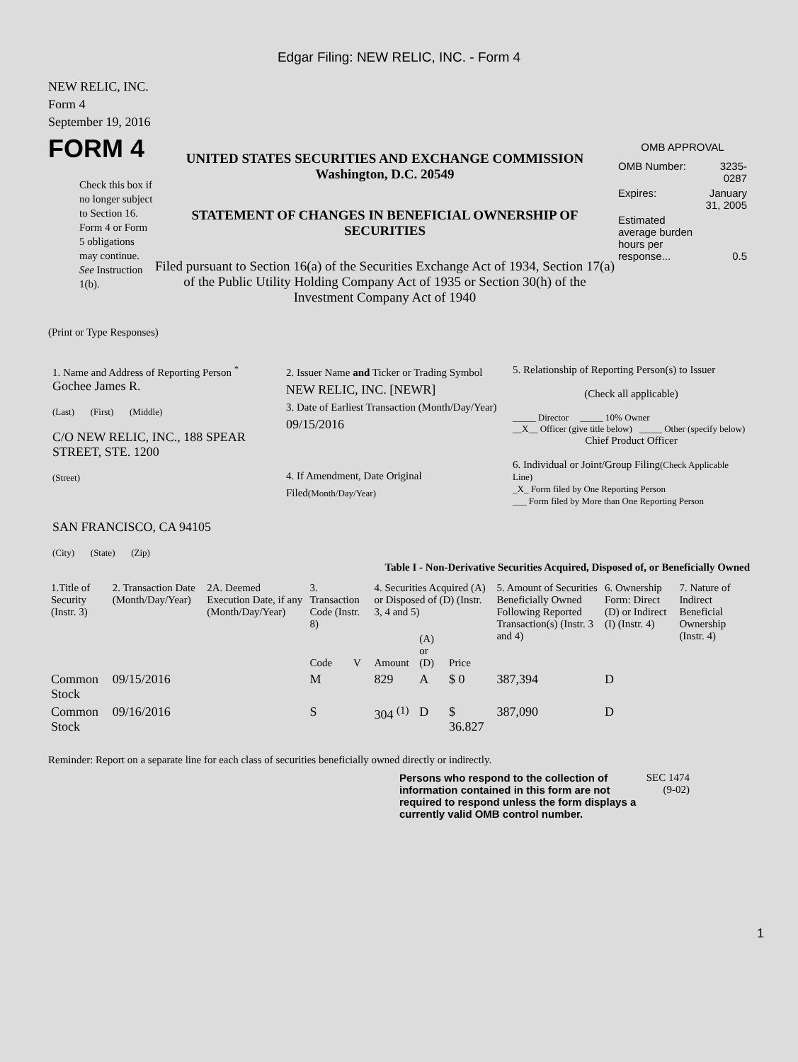Edgar Filing: NEW RELIC, INC. - Form 4
NEW RELIC, INC.
Form 4
September 19, 2016
FORM 4
Check this box if no longer subject to Section 16. Form 4 or Form 5 obligations may continue. See Instruction 1(b).
UNITED STATES SECURITIES AND EXCHANGE COMMISSION
Washington, D.C. 20549
STATEMENT OF CHANGES IN BENEFICIAL OWNERSHIP OF SECURITIES
Filed pursuant to Section 16(a) of the Securities Exchange Act of 1934, Section 17(a) of the Public Utility Holding Company Act of 1935 or Section 30(h) of the Investment Company Act of 1940
OMB APPROVAL
| OMB Number: | 3235-0287 |
| Expires: | January 31, 2005 |
| Estimated average burden hours per response... | 0.5 |
(Print or Type Responses)
1. Name and Address of Reporting Person <sup>*</sup>
Gochee James R.
(Last) (First) (Middle)
C/O NEW RELIC, INC., 188 SPEAR STREET, STE. 1200
(Street)
SAN FRANCISCO, CA 94105
(City) (State) (Zip)
2. Issuer Name and Ticker or Trading Symbol
NEW RELIC, INC. [NEWR]
3. Date of Earliest Transaction (Month/Day/Year)
09/15/2016
4. If Amendment, Date Original Filed(Month/Day/Year)
5. Relationship of Reporting Person(s) to Issuer
(Check all applicable)
_____ Director _____ 10% Owner
__X__ Officer (give title below) _____ Other (specify below)
Chief Product Officer
6. Individual or Joint/Group Filing(Check Applicable Line)
_X_ Form filed by One Reporting Person
___ Form filed by More than One Reporting Person
Table I - Non-Derivative Securities Acquired, Disposed of, or Beneficially Owned
| 1.Title of Security (Instr. 3) | 2. Transaction Date (Month/Day/Year) | 2A. Deemed Execution Date, if any (Month/Day/Year) | 3. Transaction Code (Instr. 8) | | 4. Securities Acquired (A) or Disposed of (D) (Instr. 3, 4 and 5) | | | 5. Amount of Securities Beneficially Owned Following Reported Transaction(s) (Instr. 3 and 4) | 6. Ownership Form: Direct (D) or Indirect (I) (Instr. 4) | 7. Nature of Indirect Beneficial Ownership (Instr. 4) |
| --- | --- | --- | --- | --- | --- | --- | --- | --- | --- | --- |
| | | | Code | V | Amount | (A) or (D) | Price | | | |
| Common Stock | 09/15/2016 | | M | | 829 | A | $ 0 | 387,394 | D | |
| Common Stock | 09/16/2016 | | S | | 304 <sup>(1)</sup> | D | $ 36.827 | 387,090 | D | |
Reminder: Report on a separate line for each class of securities beneficially owned directly or indirectly.
Persons who respond to the collection of information contained in this form are not required to respond unless the form displays a currently valid OMB control number.
SEC 1474 (9-02)
1